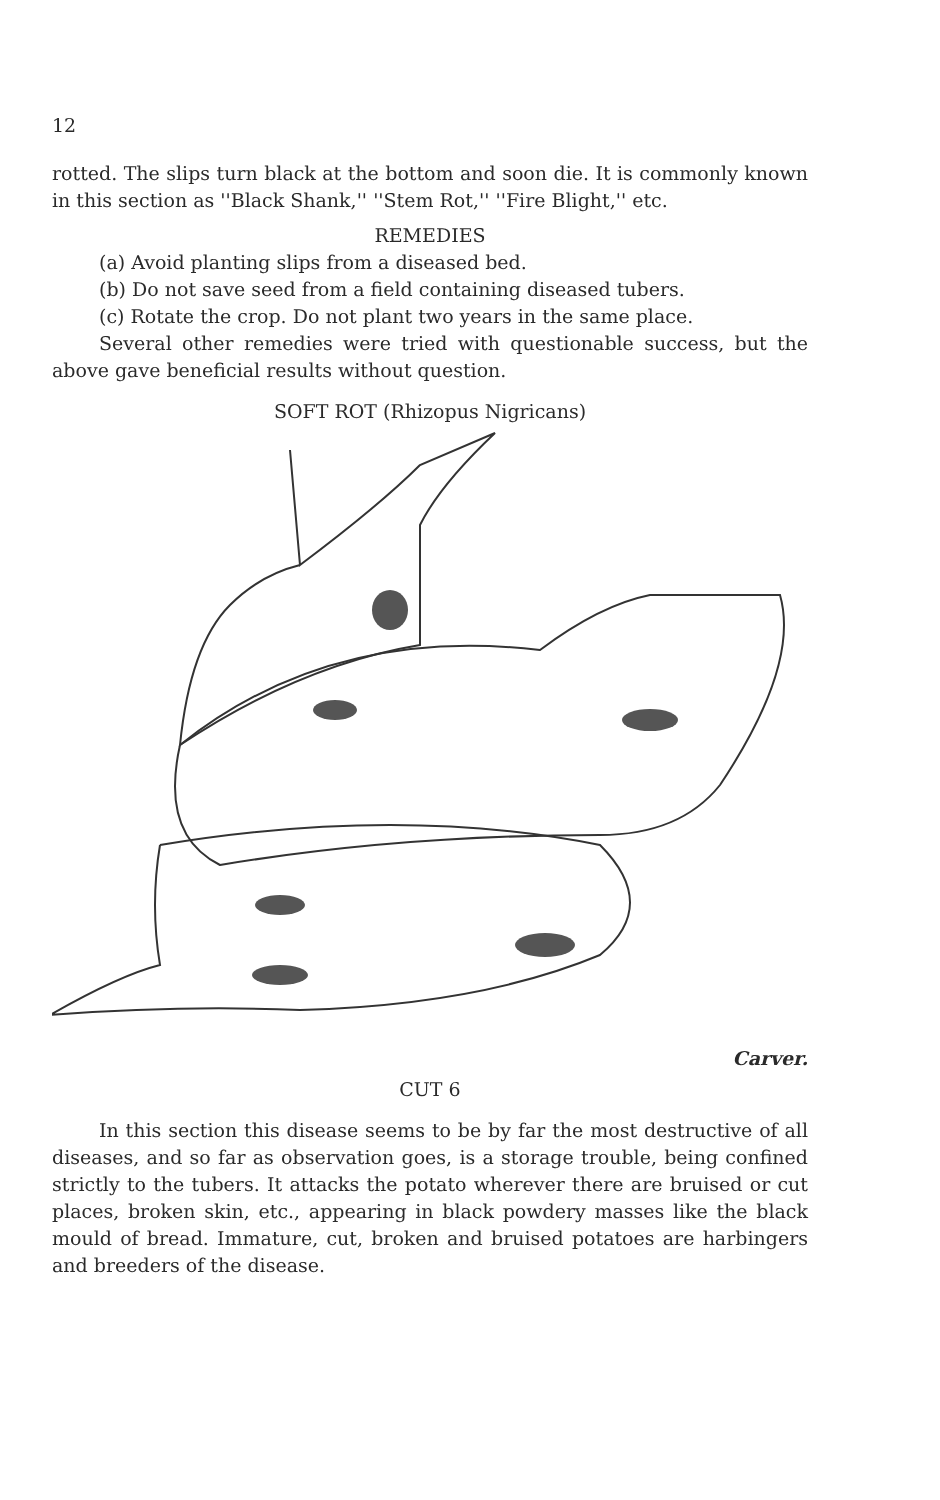12
rotted. The slips turn black at the bottom and soon die. It is commonly known in this section as ''Black Shank,'' ''Stem Rot,'' ''Fire Blight,'' etc.
REMEDIES
(a) Avoid planting slips from a diseased bed.
(b) Do not save seed from a field containing diseased tubers.
(c) Rotate the crop. Do not plant two years in the same place.
Several other remedies were tried with questionable success, but the above gave beneficial results without question.
SOFT ROT (Rhizopus Nigricans)
Carver.
CUT 6
In this section this disease seems to be by far the most destructive of all diseases, and so far as observation goes, is a storage trouble, being confined strictly to the tubers. It attacks the potato wherever there are bruised or cut places, broken skin, etc., appearing in black powdery masses like the black mould of bread. Immature, cut, broken and bruised potatoes are harbingers and breeders of the disease.